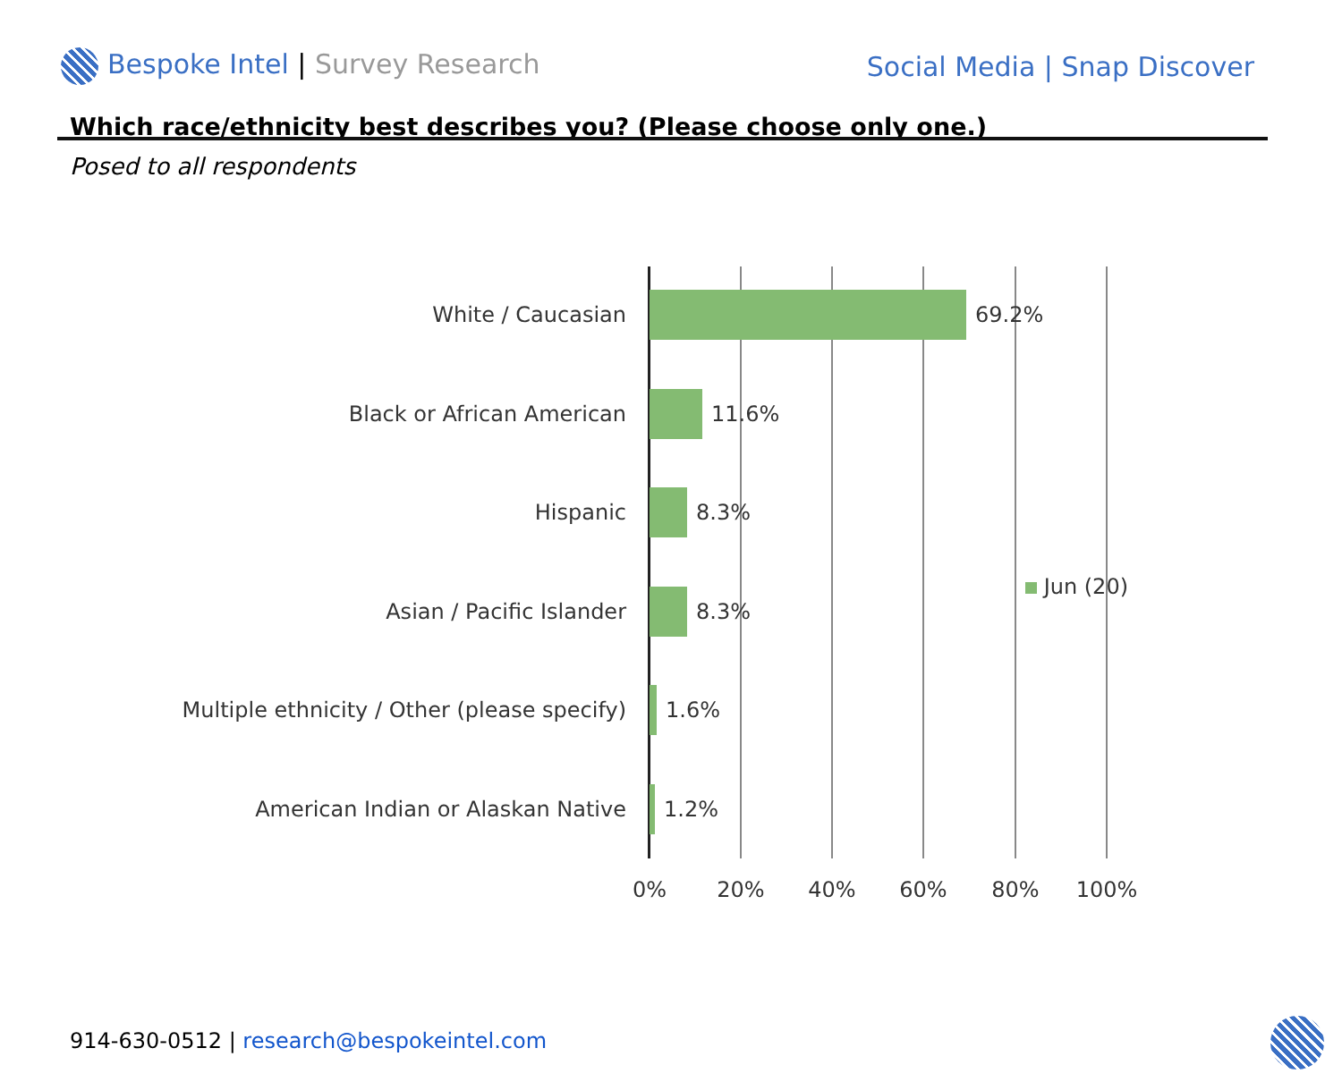Bespoke Intel | Survey Research
Social Media | Snap Discover
Which race/ethnicity best describes you? (Please choose only one.)
Posed to all respondents
White / Caucasian 69.2%
Black or African American 11.6%
Hispanic 8.3%
Asian / Pacific Islander 8.3%
Multiple ethnicity / Other (please specify) 1.6%
American Indian or Alaskan Native 1.2%
Jun (20)
0% 20% 40% 60% 80% 100%
914-630-0512 | research@bespokeintel.com